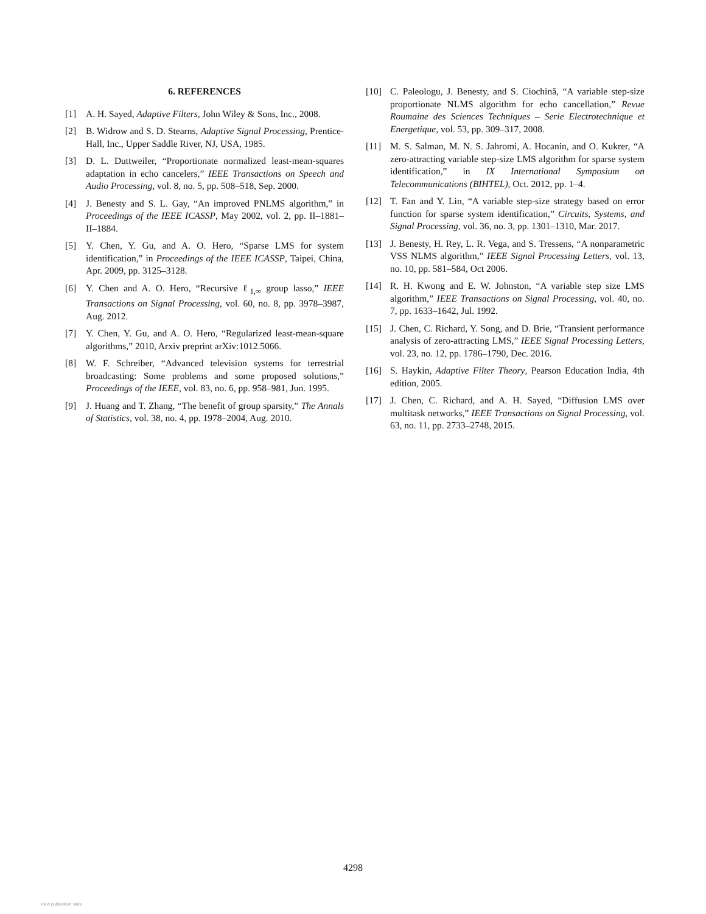6. REFERENCES
[1] A. H. Sayed, Adaptive Filters, John Wiley & Sons, Inc., 2008.
[2] B. Widrow and S. D. Stearns, Adaptive Signal Processing, Prentice-Hall, Inc., Upper Saddle River, NJ, USA, 1985.
[3] D. L. Duttweiler, “Proportionate normalized least-mean-squares adaptation in echo cancelers,” IEEE Transactions on Speech and Audio Processing, vol. 8, no. 5, pp. 508–518, Sep. 2000.
[4] J. Benesty and S. L. Gay, “An improved PNLMS algorithm,” in Proceedings of the IEEE ICASSP, May 2002, vol. 2, pp. II–1881–II–1884.
[5] Y. Chen, Y. Gu, and A. O. Hero, “Sparse LMS for system identification,” in Proceedings of the IEEE ICASSP, Taipei, China, Apr. 2009, pp. 3125–3128.
[6] Y. Chen and A. O. Hero, “Recursive ℓ<sub>1,∞</sub> group lasso,” IEEE Transactions on Signal Processing, vol. 60, no. 8, pp. 3978–3987, Aug. 2012.
[7] Y. Chen, Y. Gu, and A. O. Hero, “Regularized least-mean-square algorithms,” 2010, Arxiv preprint arXiv:1012.5066.
[8] W. F. Schreiber, “Advanced television systems for terrestrial broadcasting: Some problems and some proposed solutions,” Proceedings of the IEEE, vol. 83, no. 6, pp. 958–981, Jun. 1995.
[9] J. Huang and T. Zhang, “The benefit of group sparsity,” The Annals of Statistics, vol. 38, no. 4, pp. 1978–2004, Aug. 2010.
[10] C. Paleologu, J. Benesty, and S. Ciochină, “A variable step-size proportionate NLMS algorithm for echo cancellation,” Revue Roumaine des Sciences Techniques – Serie Electrotechnique et Energetique, vol. 53, pp. 309–317, 2008.
[11] M. S. Salman, M. N. S. Jahromi, A. Hocanin, and O. Kukrer, “A zero-attracting variable step-size LMS algorithm for sparse system identification,” in IX International Symposium on Telecommunications (BIHTEL), Oct. 2012, pp. 1–4.
[12] T. Fan and Y. Lin, “A variable step-size strategy based on error function for sparse system identification,” Circuits, Systems, and Signal Processing, vol. 36, no. 3, pp. 1301–1310, Mar. 2017.
[13] J. Benesty, H. Rey, L. R. Vega, and S. Tressens, “A nonparametric VSS NLMS algorithm,” IEEE Signal Processing Letters, vol. 13, no. 10, pp. 581–584, Oct 2006.
[14] R. H. Kwong and E. W. Johnston, “A variable step size LMS algorithm,” IEEE Transactions on Signal Processing, vol. 40, no. 7, pp. 1633–1642, Jul. 1992.
[15] J. Chen, C. Richard, Y. Song, and D. Brie, “Transient performance analysis of zero-attracting LMS,” IEEE Signal Processing Letters, vol. 23, no. 12, pp. 1786–1790, Dec. 2016.
[16] S. Haykin, Adaptive Filter Theory, Pearson Education India, 4th edition, 2005.
[17] J. Chen, C. Richard, and A. H. Sayed, “Diffusion LMS over multitask networks,” IEEE Transactions on Signal Processing, vol. 63, no. 11, pp. 2733–2748, 2015.
4298
View publication stats